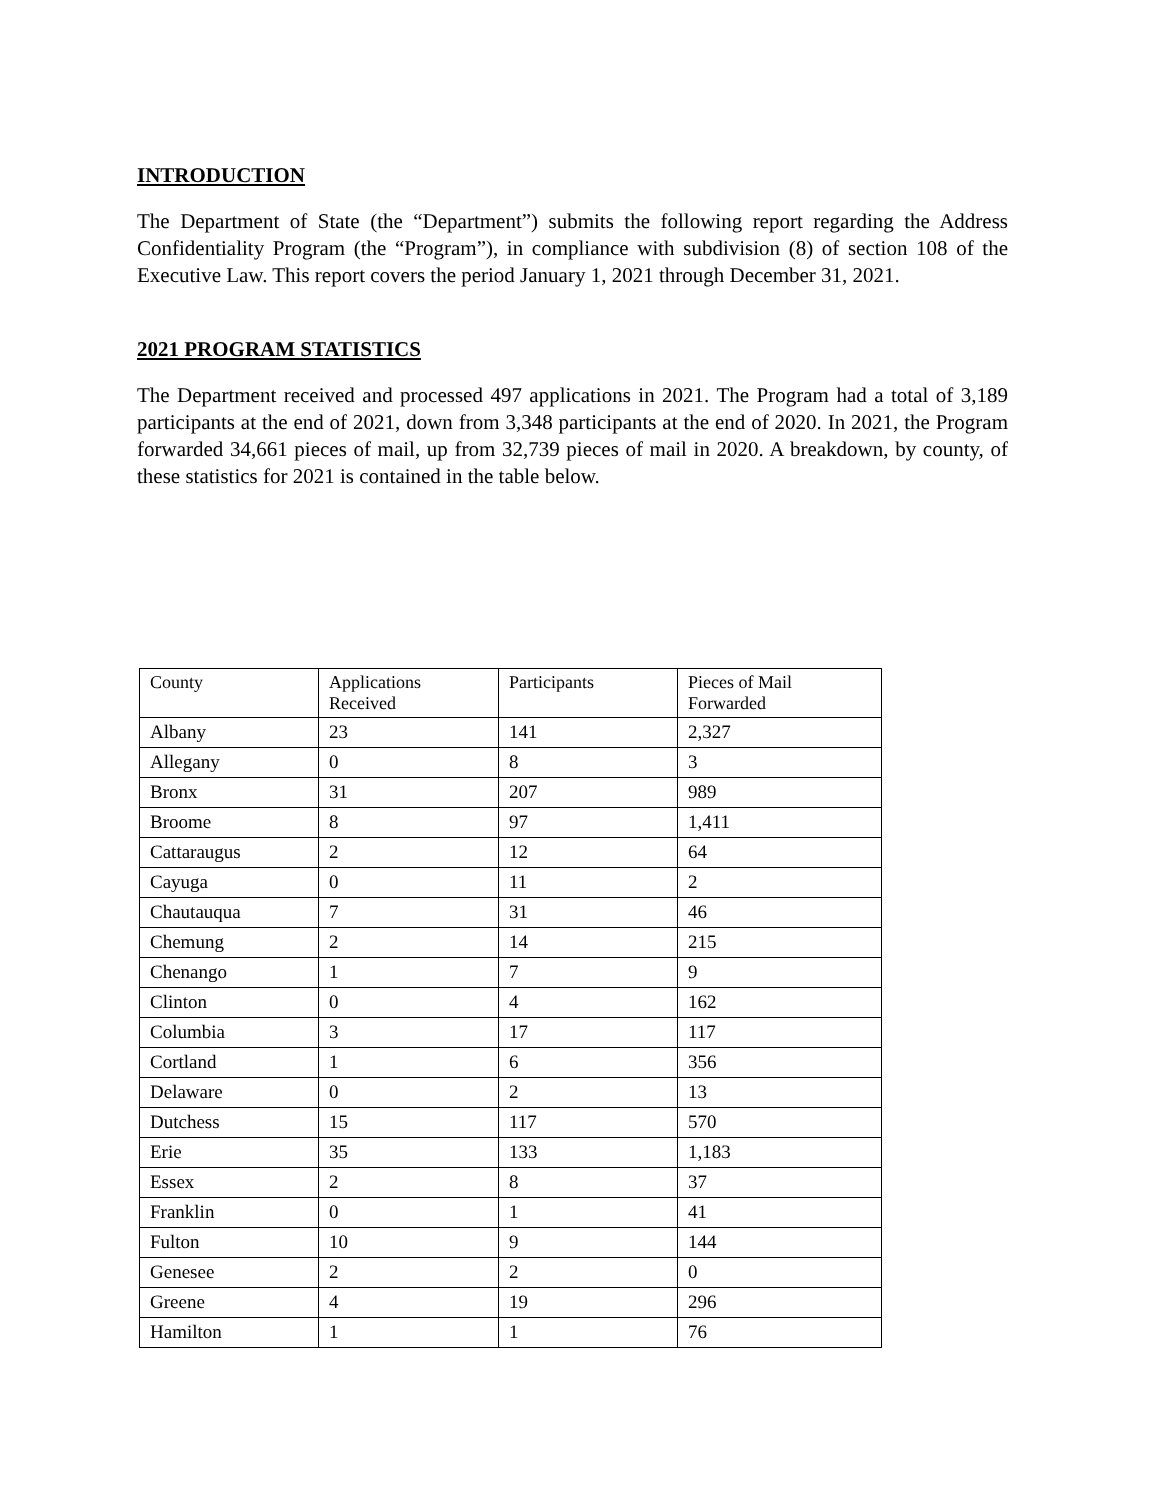INTRODUCTION
The Department of State (the “Department”) submits the following report regarding the Address Confidentiality Program (the “Program”), in compliance with subdivision (8) of section 108 of the Executive Law. This report covers the period January 1, 2021 through December 31, 2021.
2021 PROGRAM STATISTICS
The Department received and processed 497 applications in 2021. The Program had a total of 3,189 participants at the end of 2021, down from 3,348 participants at the end of 2020. In 2021, the Program forwarded 34,661 pieces of mail, up from 32,739 pieces of mail in 2020. A breakdown, by county, of these statistics for 2021 is contained in the table below.
| County | Applications Received | Participants | Pieces of Mail Forwarded |
| Albany | 23 | 141 | 2,327 |
| Allegany | 0 | 8 | 3 |
| Bronx | 31 | 207 | 989 |
| Broome | 8 | 97 | 1,411 |
| Cattaraugus | 2 | 12 | 64 |
| Cayuga | 0 | 11 | 2 |
| Chautauqua | 7 | 31 | 46 |
| Chemung | 2 | 14 | 215 |
| Chenango | 1 | 7 | 9 |
| Clinton | 0 | 4 | 162 |
| Columbia | 3 | 17 | 117 |
| Cortland | 1 | 6 | 356 |
| Delaware | 0 | 2 | 13 |
| Dutchess | 15 | 117 | 570 |
| Erie | 35 | 133 | 1,183 |
| Essex | 2 | 8 | 37 |
| Franklin | 0 | 1 | 41 |
| Fulton | 10 | 9 | 144 |
| Genesee | 2 | 2 | 0 |
| Greene | 4 | 19 | 296 |
| Hamilton | 1 | 1 | 76 |